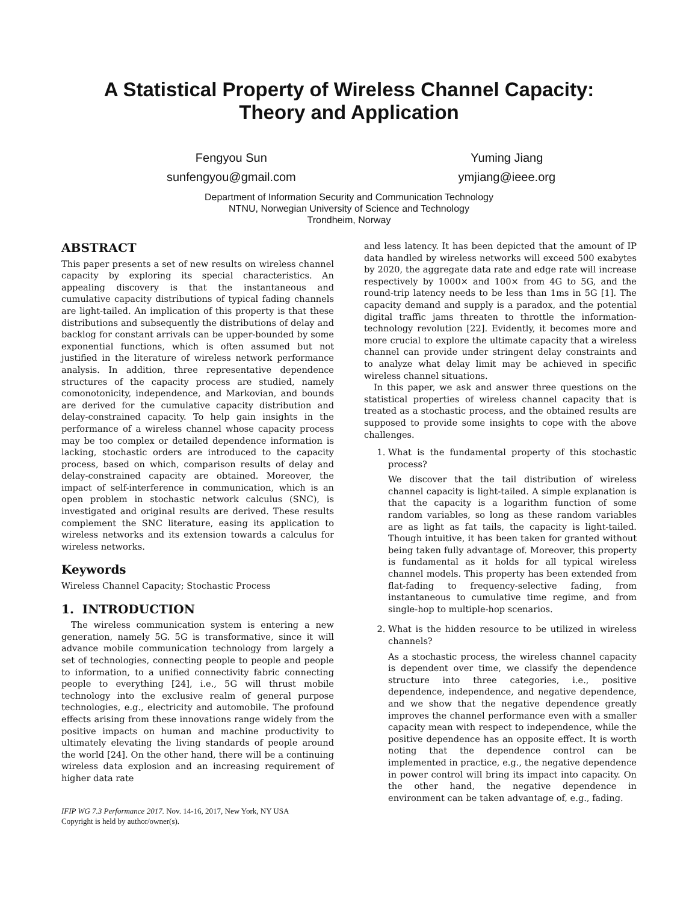A Statistical Property of Wireless Channel Capacity:
Theory and Application
Fengyou Sun
sunfengyou@gmail.com
Yuming Jiang
ymjiang@ieee.org
Department of Information Security and Communication Technology
NTNU, Norwegian University of Science and Technology
Trondheim, Norway
ABSTRACT
This paper presents a set of new results on wireless channel capacity by exploring its special characteristics. An appealing discovery is that the instantaneous and cumulative capacity distributions of typical fading channels are light-tailed. An implication of this property is that these distributions and subsequently the distributions of delay and backlog for constant arrivals can be upper-bounded by some exponential functions, which is often assumed but not justified in the literature of wireless network performance analysis. In addition, three representative dependence structures of the capacity process are studied, namely comonotonicity, independence, and Markovian, and bounds are derived for the cumulative capacity distribution and delay-constrained capacity. To help gain insights in the performance of a wireless channel whose capacity process may be too complex or detailed dependence information is lacking, stochastic orders are introduced to the capacity process, based on which, comparison results of delay and delay-constrained capacity are obtained. Moreover, the impact of self-interference in communication, which is an open problem in stochastic network calculus (SNC), is investigated and original results are derived. These results complement the SNC literature, easing its application to wireless networks and its extension towards a calculus for wireless networks.
Keywords
Wireless Channel Capacity; Stochastic Process
1. INTRODUCTION
The wireless communication system is entering a new generation, namely 5G. 5G is transformative, since it will advance mobile communication technology from largely a set of technologies, connecting people to people and people to information, to a unified connectivity fabric connecting people to everything [24], i.e., 5G will thrust mobile technology into the exclusive realm of general purpose technologies, e.g., electricity and automobile. The profound effects arising from these innovations range widely from the positive impacts on human and machine productivity to ultimately elevating the living standards of people around the world [24]. On the other hand, there will be a continuing wireless data explosion and an increasing requirement of higher data rate
IFIP WG 7.3 Performance 2017. Nov. 14-16, 2017, New York, NY USA
Copyright is held by author/owner(s).
and less latency. It has been depicted that the amount of IP data handled by wireless networks will exceed 500 exabytes by 2020, the aggregate data rate and edge rate will increase respectively by 1000× and 100× from 4G to 5G, and the round-trip latency needs to be less than 1ms in 5G [1]. The capacity demand and supply is a paradox, and the potential digital traffic jams threaten to throttle the information-technology revolution [22]. Evidently, it becomes more and more crucial to explore the ultimate capacity that a wireless channel can provide under stringent delay constraints and to analyze what delay limit may be achieved in specific wireless channel situations.
In this paper, we ask and answer three questions on the statistical properties of wireless channel capacity that is treated as a stochastic process, and the obtained results are supposed to provide some insights to cope with the above challenges.
1. What is the fundamental property of this stochastic process?
We discover that the tail distribution of wireless channel capacity is light-tailed. A simple explanation is that the capacity is a logarithm function of some random variables, so long as these random variables are as light as fat tails, the capacity is light-tailed. Though intuitive, it has been taken for granted without being taken fully advantage of. Moreover, this property is fundamental as it holds for all typical wireless channel models. This property has been extended from flat-fading to frequency-selective fading, from instantaneous to cumulative time regime, and from single-hop to multiple-hop scenarios.
2. What is the hidden resource to be utilized in wireless channels?
As a stochastic process, the wireless channel capacity is dependent over time, we classify the dependence structure into three categories, i.e., positive dependence, independence, and negative dependence, and we show that the negative dependence greatly improves the channel performance even with a smaller capacity mean with respect to independence, while the positive dependence has an opposite effect. It is worth noting that the dependence control can be implemented in practice, e.g., the negative dependence in power control will bring its impact into capacity. On the other hand, the negative dependence in environment can be taken advantage of, e.g., fading.